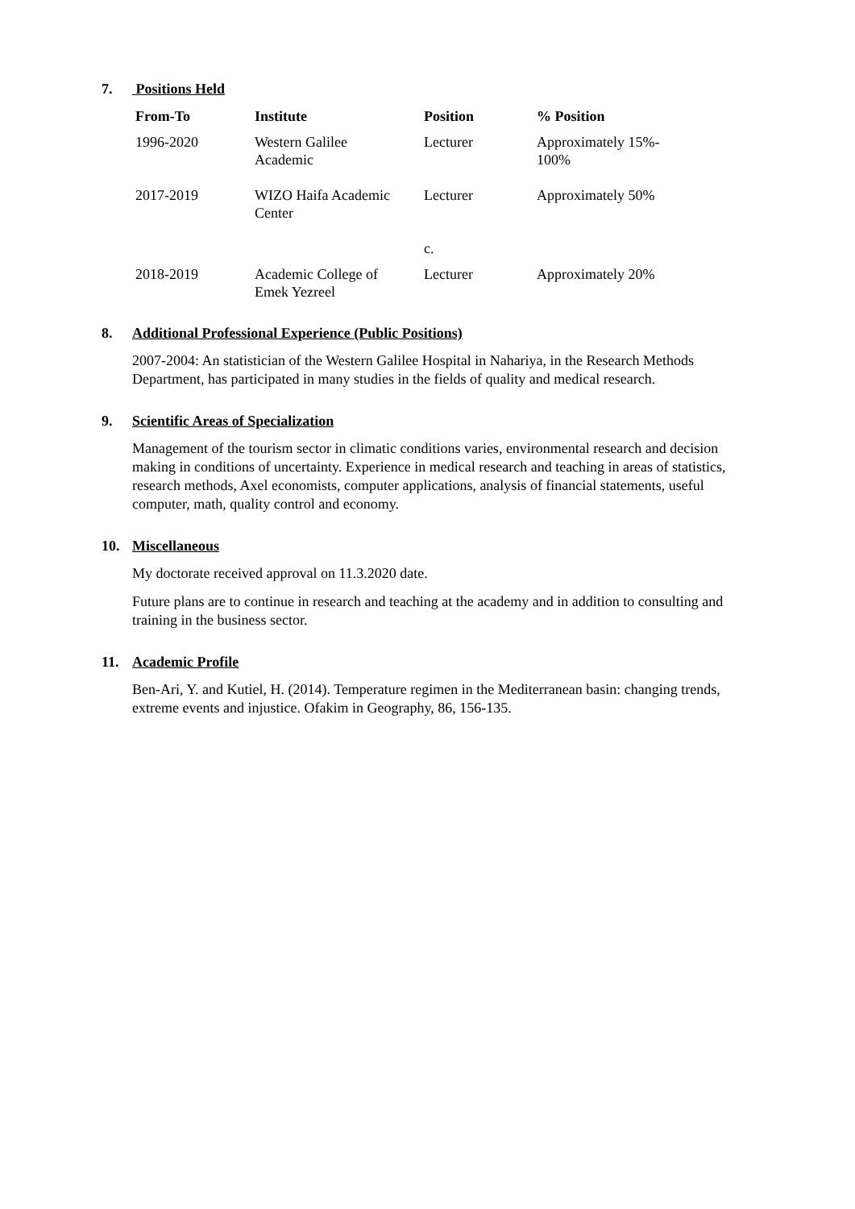7. Positions Held
| From-To | Institute | Position | % Position |
| --- | --- | --- | --- |
| 1996-2020 | Western Galilee Academic | Lecturer | Approximately 15%- 100% |
| 2017-2019 | WIZO Haifa Academic Center | Lecturer c. | Approximately 50% |
| 2018-2019 | Academic College of Emek Yezreel | Lecturer | Approximately 20% |
8. Additional Professional Experience (Public Positions)
2007-2004: An statistician of the Western Galilee Hospital in Nahariya, in the Research Methods Department, has participated in many studies in the fields of quality and medical research.
9. Scientific Areas of Specialization
Management of the tourism sector in climatic conditions varies, environmental research and decision making in conditions of uncertainty. Experience in medical research and teaching in areas of statistics, research methods, Axel economists, computer applications, analysis of financial statements, useful computer, math, quality control and economy.
10. Miscellaneous
My doctorate received approval on 11.3.2020 date.
Future plans are to continue in research and teaching at the academy and in addition to consulting and training in the business sector.
11. Academic Profile
Ben-Ari, Y. and Kutiel, H. (2014). Temperature regimen in the Mediterranean basin: changing trends, extreme events and injustice. Ofakim in Geography, 86, 156-135.